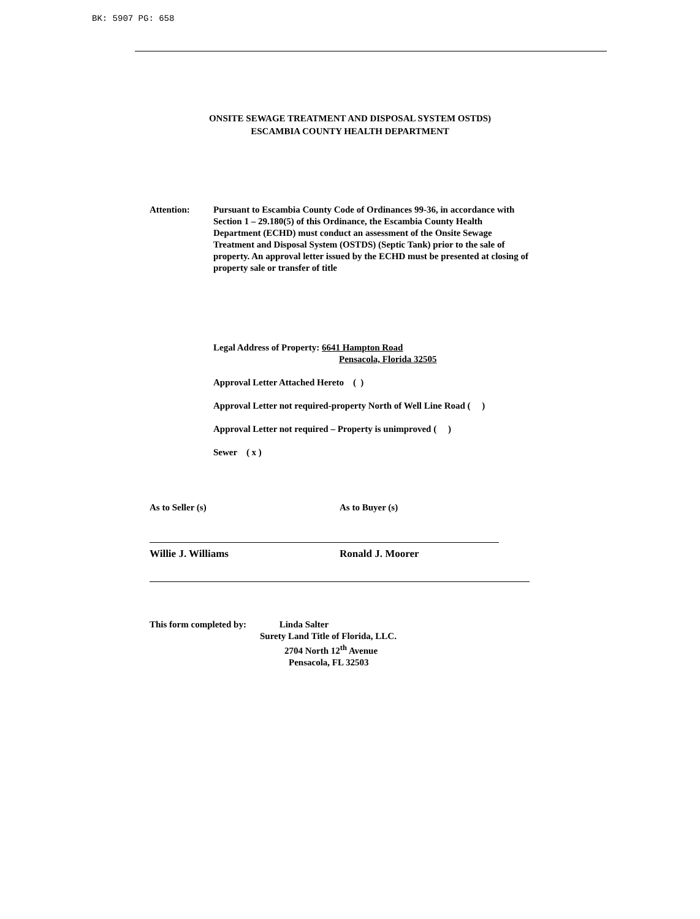BK: 5907 PG: 658
ONSITE SEWAGE TREATMENT AND DISPOSAL SYSTEM OSTDS)
ESCAMBIA COUNTY HEALTH DEPARTMENT
Attention: Pursuant to Escambia County Code of Ordinances 99-36, in accordance with Section 1 – 29.180(5) of this Ordinance, the Escambia County Health Department (ECHD) must conduct an assessment of the Onsite Sewage Treatment and Disposal System (OSTDS) (Septic Tank) prior to the sale of property. An approval letter issued by the ECHD must be presented at closing of property sale or transfer of title
Legal Address of Property: 6641 Hampton Road
Pensacola, Florida 32505
Approval Letter Attached Hereto ( )
Approval Letter not required-property North of Well Line Road ( )
Approval Letter not required – Property is unimproved ( )
Sewer ( x )
As to Seller (s) As to Buyer (s)
Willie J. Williams Ronald J. Moorer
This form completed by: Linda Salter
Surety Land Title of Florida, LLC.
2704 North 12<sup>th</sup> Avenue
Pensacola, FL 32503